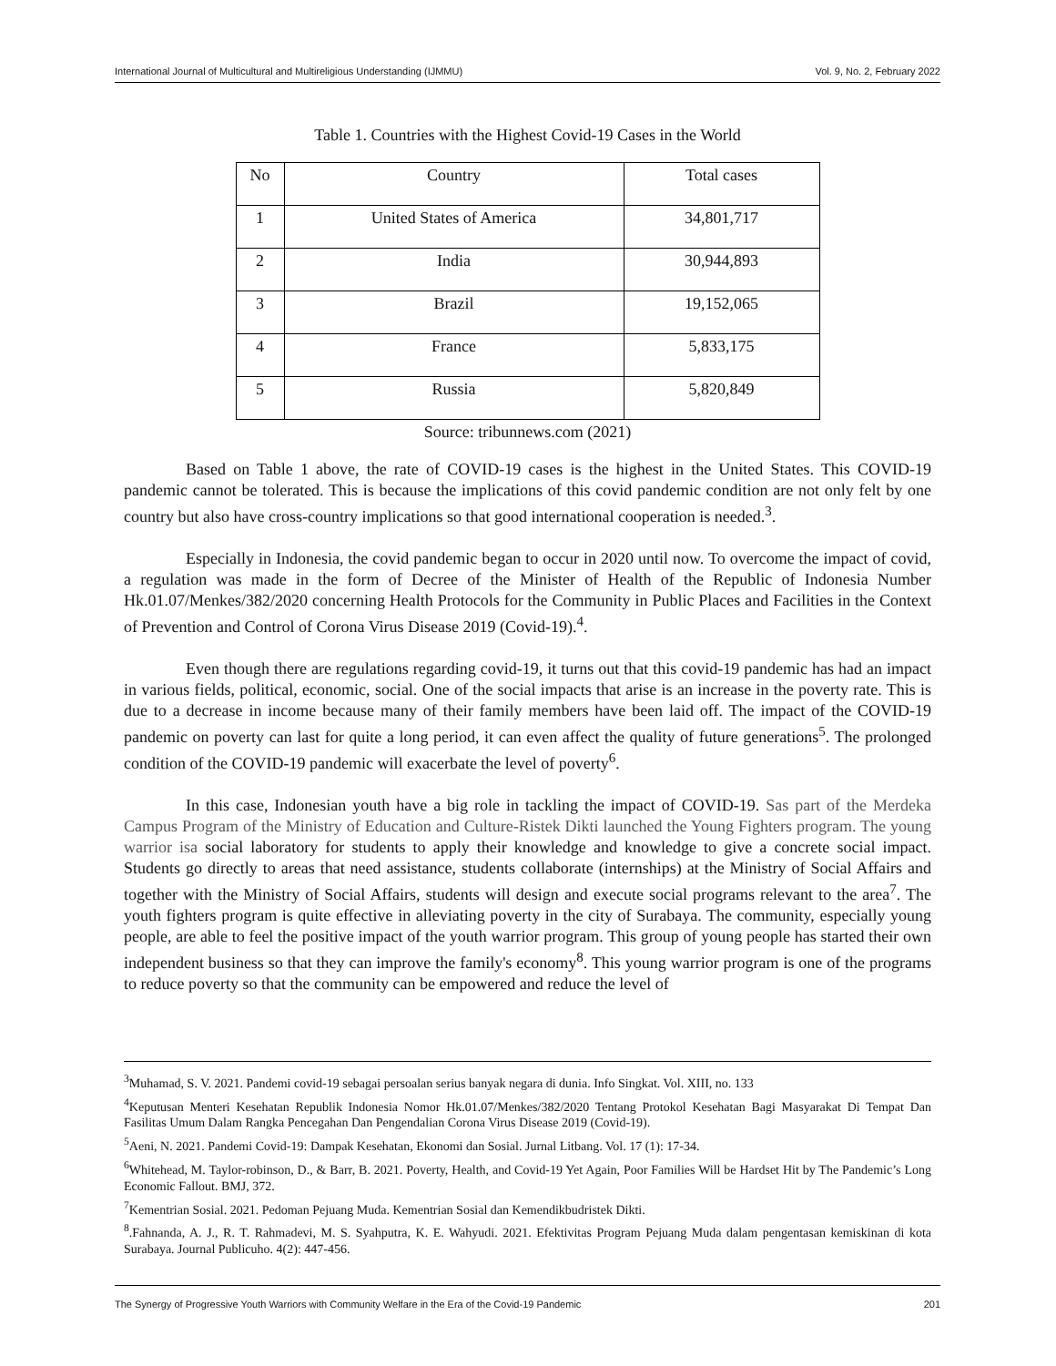International Journal of Multicultural and Multireligious Understanding (IJMMU) Vol. 9, No. 2, February 2022
Table 1. Countries with the Highest Covid-19 Cases in the World
| No | Country | Total cases |
| --- | --- | --- |
| 1 | United States of America | 34,801,717 |
| 2 | India | 30,944,893 |
| 3 | Brazil | 19,152,065 |
| 4 | France | 5,833,175 |
| 5 | Russia | 5,820,849 |
Source: tribunnews.com (2021)
Based on Table 1 above, the rate of COVID-19 cases is the highest in the United States. This COVID-19 pandemic cannot be tolerated. This is because the implications of this covid pandemic condition are not only felt by one country but also have cross-country implications so that good international cooperation is needed.<sup>3</sup>.
Especially in Indonesia, the covid pandemic began to occur in 2020 until now. To overcome the impact of covid, a regulation was made in the form of Decree of the Minister of Health of the Republic of Indonesia Number Hk.01.07/Menkes/382/2020 concerning Health Protocols for the Community in Public Places and Facilities in the Context of Prevention and Control of Corona Virus Disease 2019 (Covid-19).<sup>4</sup>.
Even though there are regulations regarding covid-19, it turns out that this covid-19 pandemic has had an impact in various fields, political, economic, social. One of the social impacts that arise is an increase in the poverty rate. This is due to a decrease in income because many of their family members have been laid off. The impact of the COVID-19 pandemic on poverty can last for quite a long period, it can even affect the quality of future generations<sup>5</sup>. The prolonged condition of the COVID-19 pandemic will exacerbate the level of poverty<sup>6</sup>.
In this case, Indonesian youth have a big role in tackling the impact of COVID-19. Sas part of the Merdeka Campus Program of the Ministry of Education and Culture-Ristek Dikti launched the Young Fighters program. The young warrior isa social laboratory for students to apply their knowledge and knowledge to give a concrete social impact. Students go directly to areas that need assistance, students collaborate (internships) at the Ministry of Social Affairs and together with the Ministry of Social Affairs, students will design and execute social programs relevant to the area<sup>7</sup>. The youth fighters program is quite effective in alleviating poverty in the city of Surabaya. The community, especially young people, are able to feel the positive impact of the youth warrior program. This group of young people has started their own independent business so that they can improve the family's economy<sup>8</sup>. This young warrior program is one of the programs to reduce poverty so that the community can be empowered and reduce the level of
<sup>3</sup> Muhamad, S. V. 2021. Pandemi covid-19 sebagai persoalan serius banyak negara di dunia. Info Singkat. Vol. XIII, no. 133
<sup>4</sup> Keputusan Menteri Kesehatan Republik Indonesia Nomor Hk.01.07/Menkes/382/2020 Tentang Protokol Kesehatan Bagi Masyarakat Di Tempat Dan Fasilitas Umum Dalam Rangka Pencegahan Dan Pengendalian Corona Virus Disease 2019 (Covid-19).
<sup>5</sup> Aeni, N. 2021. Pandemi Covid-19: Dampak Kesehatan, Ekonomi dan Sosial. Jurnal Litbang. Vol. 17 (1): 17-34.
<sup>6</sup> Whitehead, M. Taylor-robinson, D., & Barr, B. 2021. Poverty, Health, and Covid-19 Yet Again, Poor Families Will be Hardset Hit by The Pandemic’s Long Economic Fallout. BMJ, 372.
<sup>7</sup> Kementrian Sosial. 2021. Pedoman Pejuang Muda. Kementrian Sosial dan Kemendikbudristek Dikti.
<sup>8</sup>.Fahnanda, A. J., R. T. Rahmadevi, M. S. Syahputra, K. E. Wahyudi. 2021. Efektivitas Program Pejuang Muda dalam pengentasan kemiskinan di kota Surabaya. Journal Publicuho. 4(2): 447-456.
The Synergy of Progressive Youth Warriors with Community Welfare in the Era of the Covid-19 Pandemic 201